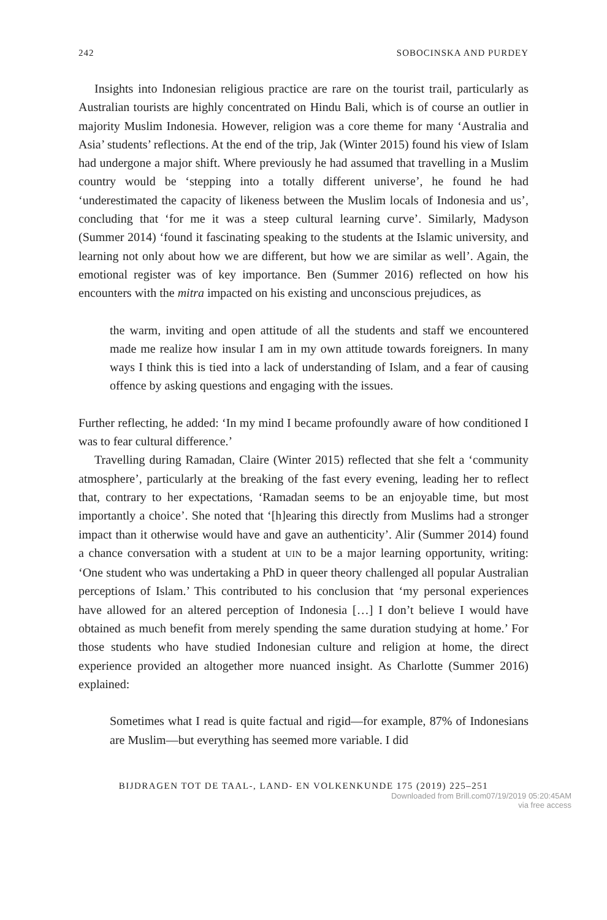242 SOBOCINSKA AND PURDEY
Insights into Indonesian religious practice are rare on the tourist trail, particularly as Australian tourists are highly concentrated on Hindu Bali, which is of course an outlier in majority Muslim Indonesia. However, religion was a core theme for many ‘Australia and Asia’ students’ reflections. At the end of the trip, Jak (Winter 2015) found his view of Islam had undergone a major shift. Where previously he had assumed that travelling in a Muslim country would be ‘stepping into a totally different universe’, he found he had ‘underestimated the capacity of likeness between the Muslim locals of Indonesia and us’, concluding that ‘for me it was a steep cultural learning curve’. Similarly, Madyson (Summer 2014) ‘found it fascinating speaking to the students at the Islamic university, and learning not only about how we are different, but how we are similar as well’. Again, the emotional register was of key importance. Ben (Summer 2016) reflected on how his encounters with the mitra impacted on his existing and unconscious prejudices, as
the warm, inviting and open attitude of all the students and staff we encountered made me realize how insular I am in my own attitude towards foreigners. In many ways I think this is tied into a lack of understanding of Islam, and a fear of causing offence by asking questions and engaging with the issues.
Further reflecting, he added: ‘In my mind I became profoundly aware of how conditioned I was to fear cultural difference.’
Travelling during Ramadan, Claire (Winter 2015) reflected that she felt a ‘community atmosphere’, particularly at the breaking of the fast every evening, leading her to reflect that, contrary to her expectations, ‘Ramadan seems to be an enjoyable time, but most importantly a choice’. She noted that ‘[h]earing this directly from Muslims had a stronger impact than it otherwise would have and gave an authenticity’. Alir (Summer 2014) found a chance conversation with a student at UIN to be a major learning opportunity, writing: ‘One student who was undertaking a PhD in queer theory challenged all popular Australian perceptions of Islam.’ This contributed to his conclusion that ‘my personal experiences have allowed for an altered perception of Indonesia […] I don’t believe I would have obtained as much benefit from merely spending the same duration studying at home.’ For those students who have studied Indonesian culture and religion at home, the direct experience provided an altogether more nuanced insight. As Charlotte (Summer 2016) explained:
Sometimes what I read is quite factual and rigid—for example, 87% of Indonesians are Muslim—but everything has seemed more variable. I did
BIJDRAGEN TOT DE TAAL-, LAND- EN VOLKENKUNDE 175 (2019) 225–251
Downloaded from Brill.com07/19/2019 05:20:45AM
via free access